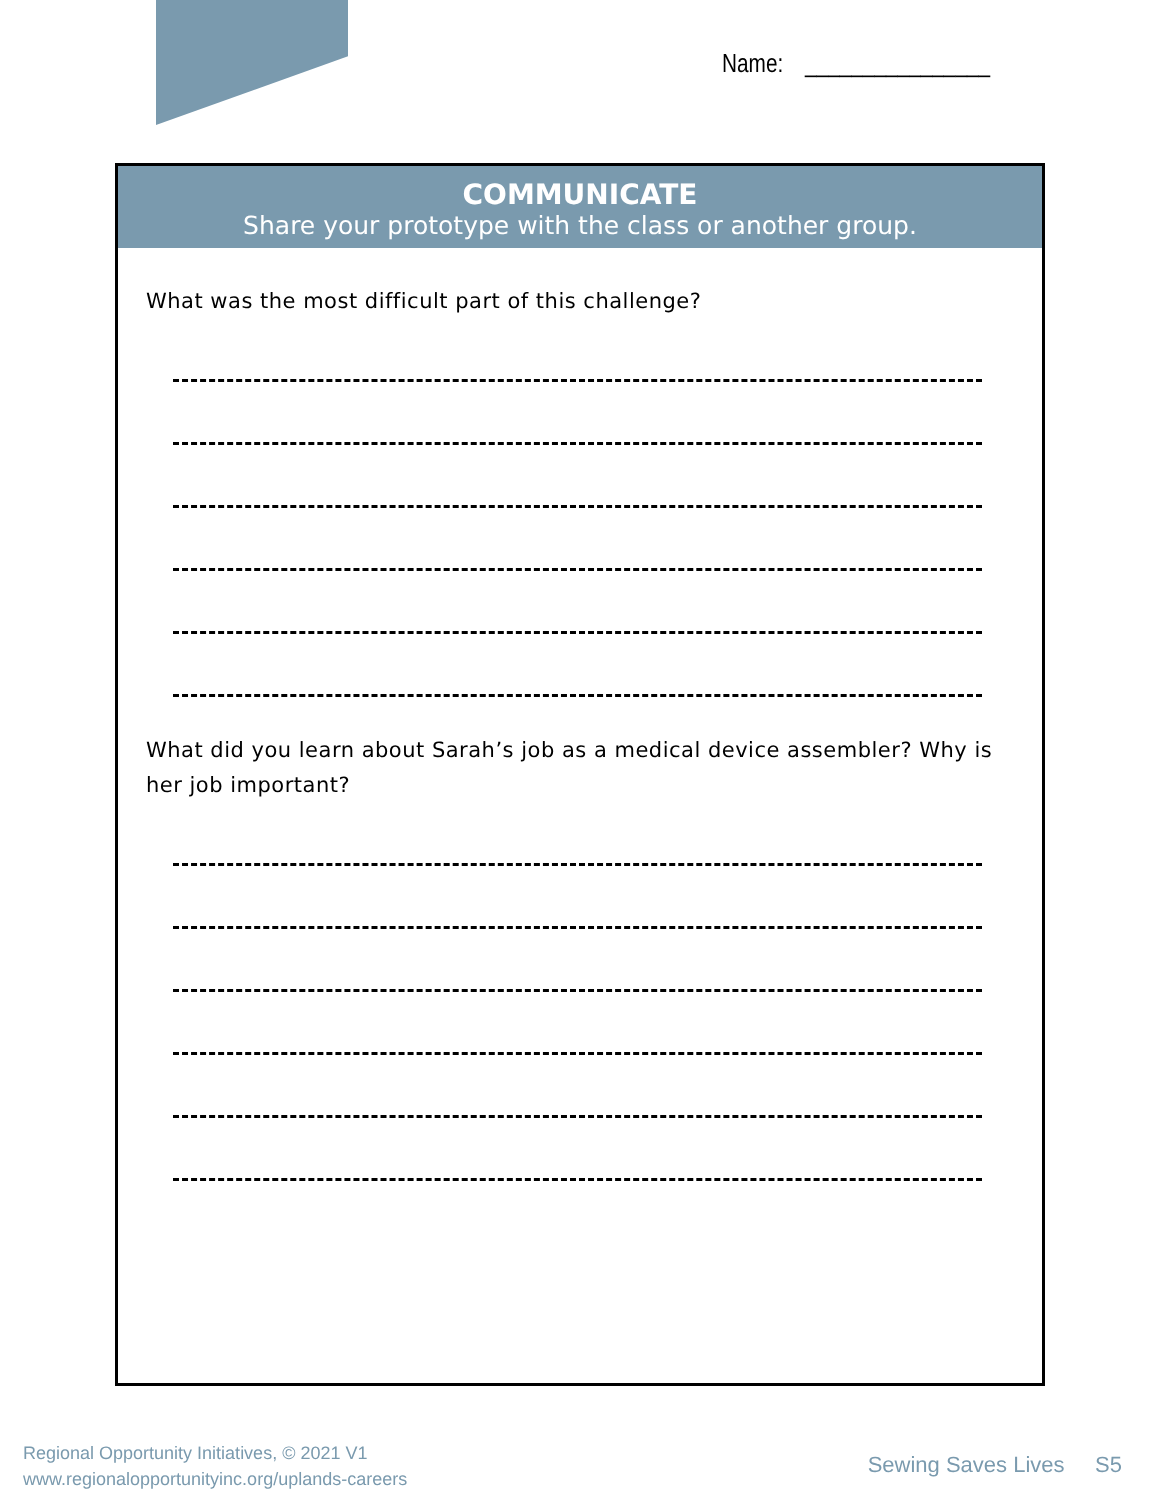Name: ________________
COMMUNICATE
Share your prototype with the class or another group.
What was the most difficult part of this challenge?
What did you learn about Sarah’s job as a medical device assembler? Why is her job important?
Regional Opportunity Initiatives, © 2021 V1
www.regionalopportunityinc.org/uplands-careers
Sewing Saves Lives S5